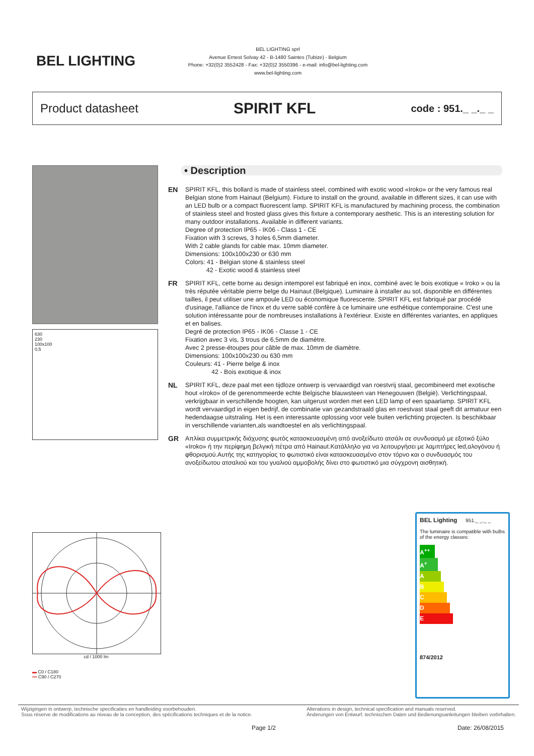BEL LIGHTING
BEL LIGHTING sprl
Avenue Ernest Solvay 42 - B-1480 Saintes (Tubize) - Belgium
Phone: +32(0)2 3552428 - Fax: +32(0)2 3550396 - e-mail: info@bel-lighting.com
www.bel-lighting.com
Product datasheet SPIRIT KFL code : 951._ _._ _
630
230
100x100
0,5
• Description
EN SPIRIT KFL, this bollard is made of stainless steel, combined with exotic wood «Iroko» or the very famous real Belgian stone from Hainaut (Belgium). Fixture to install on the ground, available in different sizes, it can use with an LED bulb or a compact fluorescent lamp. SPIRIT KFL is manufactured by machining process, the combination of stainless steel and frosted glass gives this fixture a contemporary aesthetic. This is an interesting solution for many outdoor installations. Available in different variants.
Degree of protection IP65 - IK06 - Class 1 - CE
Fixation with 3 screws, 3 holes 6,5mm diameter.
With 2 cable glands for cable max. 10mm diameter.
Dimensions: 100x100x230 or 630 mm
Colors: 41 - Belgian stone & stainless steel
42 - Exotic wood & stainless steel
FR SPIRIT KFL, cette borne au design intemporel est fabriqué en inox, combiné avec le bois exotique « Iroko » ou la très réputée véritable pierre belge du Hainaut (Belgique). Luminaire à installer au sol, disponible en différentes tailles, il peut utiliser une ampoule LED ou économique fluorescente. SPIRIT KFL est fabriqué par procédé d'usinage, l'alliance de l'inox et du verre sablé confère à ce luminaire une esthétique contemporaine. C'est une solution intéressante pour de nombreuses installations à l'extérieur. Existe en différentes variantes, en appliques et en balises.
Degré de protection IP65 - IK06 - Classe 1 - CE
Fixation avec 3 vis, 3 trous de 6,5mm de diamètre.
Avec 2 presse-étoupes pour câble de max. 10mm de diamètre.
Dimensions: 100x100x230 ou 630 mm
Couleurs: 41 - Pierre belge & inox
42 - Bois exotique & inox
NL SPIRIT KFL, deze paal met een tijdloze ontwerp is vervaardigd van roestvrij staal, gecombineerd met exotische hout «Iroko» of de gerenommeerde echte Belgische blauwsteen van Henegouwen (België). Verlichtingspaal, verkrijgbaar in verschillende hoogten, kan uitgerust worden met een LED lamp of een spaarlamp. SPIRIT KFL wordt vervaardigd in eigen bedrijf, de combinatie van gezandstraald glas en roestvast staal geeft dit armatuur een hedendaagse uitstraling. Het is een interessante oplossing voor vele buiten verlichting projecten. Is beschikbaar in verschillende varianten,als wandtoestel en als verlichtingspaal.
GR Απλίκα συμμετρικής διάχυσης φωτός κατασκευασμένη από ανοξείδωτο ατσάλι σε συνδυασμό με εξοτικό ξύλο «Iroko» ή την περίφημη βελγική πέτρα από Hainaut.Κατάλληλο για να λειτουργήσει με λαμπτήρες led,αλογόνου ή φθορισμού.Αυτής της κατηγορίας το φωτιστικό είναι κατασκευασμένο στον τόρνο και ο συνδυασμός του ανοξείδωτου ατσαλιού και του γυαλιού αμμοβολής δίνει στο φωτιστικό μια σύγχρονη αισθητική.
cd / 1000 lm
▬ C0 / C180
••• C90 / C270
BEL Lighting 951._ _._ _
The luminaire is compatible with bulbs of the energy classes:
A<sup>++</sup>
A<sup>+</sup>
A
B
C
D
E
874/2012
Wijzigingen in ontwerp, technische specificaties en handleiding voorbehouden.
Sous réserve de modifications au niveau de la conception, des spécifications techniques et de la notice.
Alterations in design, technical specification and manuals reserved.
Änderungen von Entwurf, technischen Daten und Bedienungsanleitungen bleiben vorbrhalten.
Page 1/2 Date: 26/08/2015